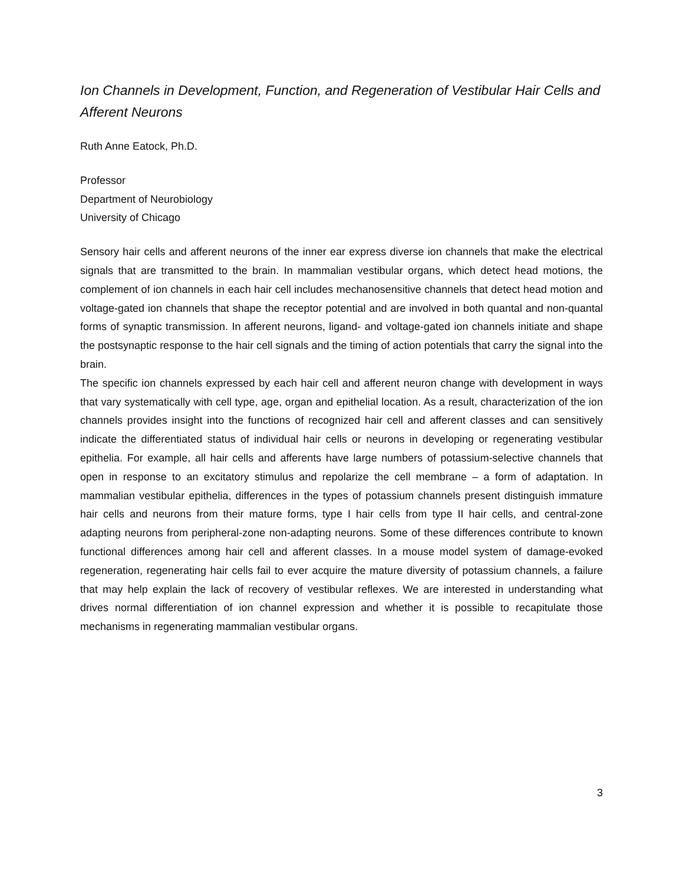Ion Channels in Development, Function, and Regeneration of Vestibular Hair Cells and Afferent Neurons
Ruth Anne Eatock, Ph.D.
Professor
Department of Neurobiology
University of Chicago
Sensory hair cells and afferent neurons of the inner ear express diverse ion channels that make the electrical signals that are transmitted to the brain. In mammalian vestibular organs, which detect head motions, the complement of ion channels in each hair cell includes mechanosensitive channels that detect head motion and voltage-gated ion channels that shape the receptor potential and are involved in both quantal and non-quantal forms of synaptic transmission. In afferent neurons, ligand- and voltage-gated ion channels initiate and shape the postsynaptic response to the hair cell signals and the timing of action potentials that carry the signal into the brain.
The specific ion channels expressed by each hair cell and afferent neuron change with development in ways that vary systematically with cell type, age, organ and epithelial location. As a result, characterization of the ion channels provides insight into the functions of recognized hair cell and afferent classes and can sensitively indicate the differentiated status of individual hair cells or neurons in developing or regenerating vestibular epithelia. For example, all hair cells and afferents have large numbers of potassium-selective channels that open in response to an excitatory stimulus and repolarize the cell membrane – a form of adaptation. In mammalian vestibular epithelia, differences in the types of potassium channels present distinguish immature hair cells and neurons from their mature forms, type I hair cells from type II hair cells, and central-zone adapting neurons from peripheral-zone non-adapting neurons. Some of these differences contribute to known functional differences among hair cell and afferent classes. In a mouse model system of damage-evoked regeneration, regenerating hair cells fail to ever acquire the mature diversity of potassium channels, a failure that may help explain the lack of recovery of vestibular reflexes. We are interested in understanding what drives normal differentiation of ion channel expression and whether it is possible to recapitulate those mechanisms in regenerating mammalian vestibular organs.
3